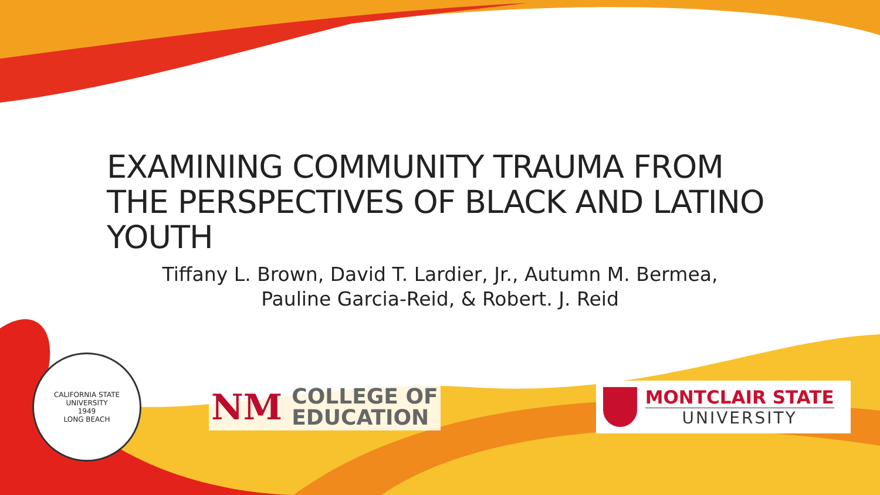EXAMINING COMMUNITY TRAUMA FROM THE PERSPECTIVES OF BLACK AND LATINO YOUTH
Tiffany L. Brown, David T. Lardier, Jr., Autumn M. Bermea,
Pauline Garcia-Reid, & Robert. J. Reid
CALIFORNIA STATE UNIVERSITY
1949
LONG BEACH
NM COLLEGE OF
EDUCATION
MONTCLAIR STATE
UNIVERSITY